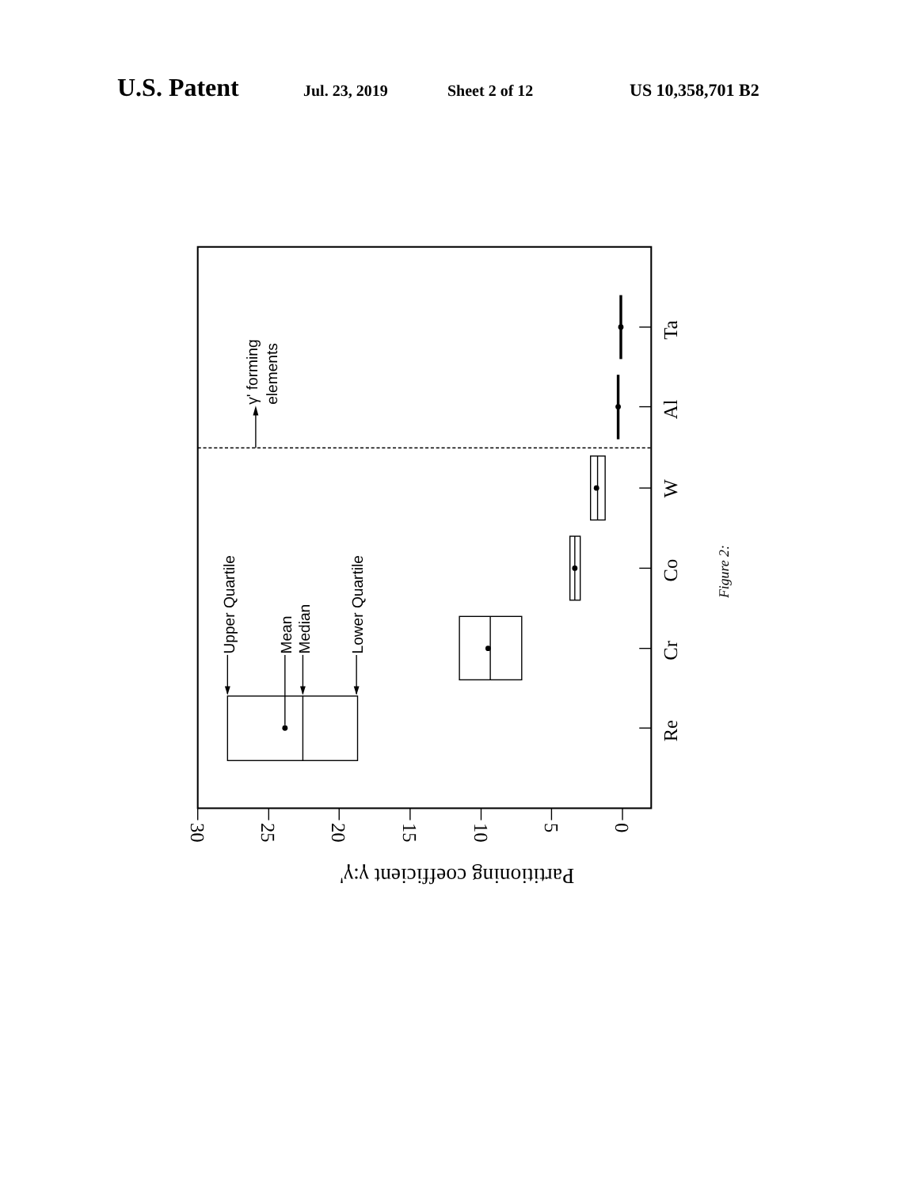U.S. Patent Jul. 23, 2019 Sheet 2 of 12 US 10,358,701 B2
Upper Quartile
Mean
Median
Lower Quartile
γ' forming
elements
Re
Cr
Co
W
Al
Ta
30
25
20
15
10
5
0
Partitioning coefficient γ:γ'
Figure 2: